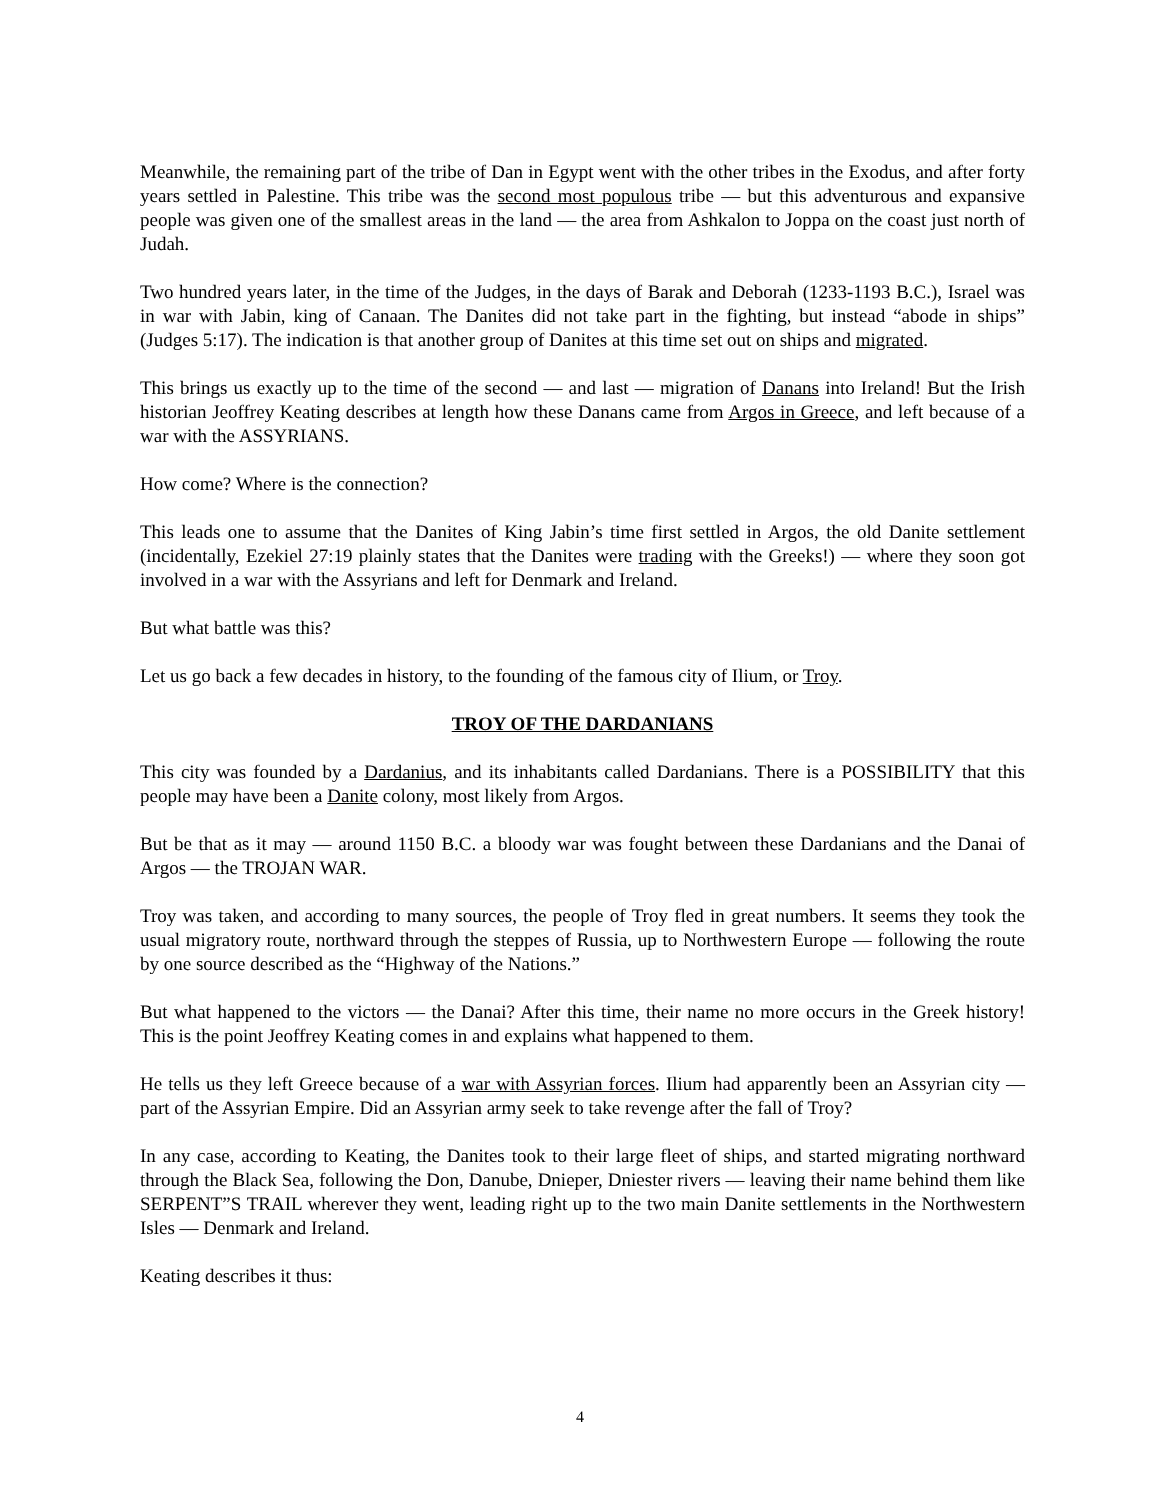Meanwhile, the remaining part of the tribe of Dan in Egypt went with the other tribes in the Exodus, and after forty years settled in Palestine. This tribe was the second most populous tribe — but this adventurous and expansive people was given one of the smallest areas in the land — the area from Ashkalon to Joppa on the coast just north of Judah.
Two hundred years later, in the time of the Judges, in the days of Barak and Deborah (1233-1193 B.C.), Israel was in war with Jabin, king of Canaan. The Danites did not take part in the fighting, but instead “abode in ships” (Judges 5:17). The indication is that another group of Danites at this time set out on ships and migrated.
This brings us exactly up to the time of the second — and last — migration of Danans into Ireland! But the Irish historian Jeoffrey Keating describes at length how these Danans came from Argos in Greece, and left because of a war with the ASSYRIANS.
How come? Where is the connection?
This leads one to assume that the Danites of King Jabin’s time first settled in Argos, the old Danite settlement (incidentally, Ezekiel 27:19 plainly states that the Danites were trading with the Greeks!) — where they soon got involved in a war with the Assyrians and left for Denmark and Ireland.
But what battle was this?
Let us go back a few decades in history, to the founding of the famous city of Ilium, or Troy.
TROY OF THE DARDANIANS
This city was founded by a Dardanius, and its inhabitants called Dardanians. There is a POSSIBILITY that this people may have been a Danite colony, most likely from Argos.
But be that as it may — around 1150 B.C. a bloody war was fought between these Dardanians and the Danai of Argos — the TROJAN WAR.
Troy was taken, and according to many sources, the people of Troy fled in great numbers. It seems they took the usual migratory route, northward through the steppes of Russia, up to Northwestern Europe — following the route by one source described as the “Highway of the Nations.”
But what happened to the victors — the Danai? After this time, their name no more occurs in the Greek history! This is the point Jeoffrey Keating comes in and explains what happened to them.
He tells us they left Greece because of a war with Assyrian forces. Ilium had apparently been an Assyrian city — part of the Assyrian Empire. Did an Assyrian army seek to take revenge after the fall of Troy?
In any case, according to Keating, the Danites took to their large fleet of ships, and started migrating northward through the Black Sea, following the Don, Danube, Dnieper, Dniester rivers — leaving their name behind them like SERPENT”S TRAIL wherever they went, leading right up to the two main Danite settlements in the Northwestern Isles — Denmark and Ireland.
Keating describes it thus:
4